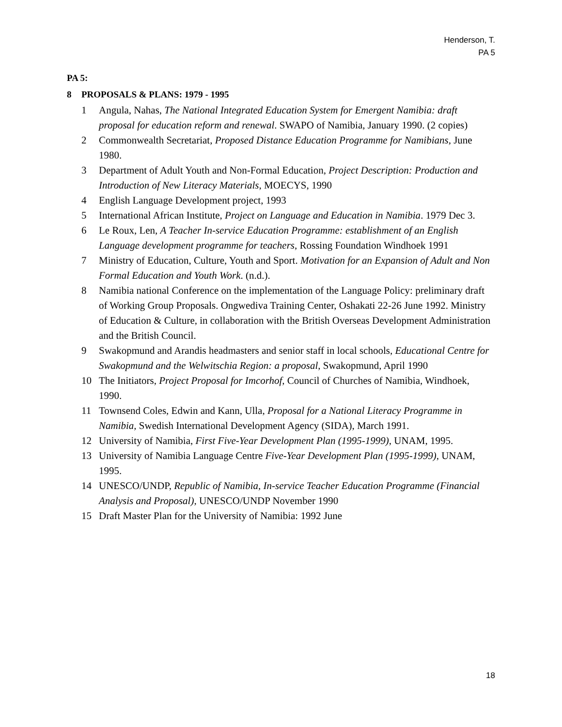Henderson, T.
PA 5
PA 5:
8 PROPOSALS & PLANS: 1979 - 1995
1 Angula, Nahas, The National Integrated Education System for Emergent Namibia: draft proposal for education reform and renewal. SWAPO of Namibia, January 1990. (2 copies)
2 Commonwealth Secretariat, Proposed Distance Education Programme for Namibians, June 1980.
3 Department of Adult Youth and Non-Formal Education, Project Description: Production and Introduction of New Literacy Materials, MOECYS, 1990
4 English Language Development project, 1993
5 International African Institute, Project on Language and Education in Namibia. 1979 Dec 3.
6 Le Roux, Len, A Teacher In-service Education Programme: establishment of an English Language development programme for teachers, Rossing Foundation Windhoek 1991
7 Ministry of Education, Culture, Youth and Sport. Motivation for an Expansion of Adult and Non Formal Education and Youth Work. (n.d.).
8 Namibia national Conference on the implementation of the Language Policy: preliminary draft of Working Group Proposals. Ongwediva Training Center, Oshakati 22-26 June 1992. Ministry of Education & Culture, in collaboration with the British Overseas Development Administration and the British Council.
9 Swakopmund and Arandis headmasters and senior staff in local schools, Educational Centre for Swakopmund and the Welwitschia Region: a proposal, Swakopmund, April 1990
10 The Initiators, Project Proposal for Imcorhof, Council of Churches of Namibia, Windhoek, 1990.
11 Townsend Coles, Edwin and Kann, Ulla, Proposal for a National Literacy Programme in Namibia, Swedish International Development Agency (SIDA), March 1991.
12 University of Namibia, First Five-Year Development Plan (1995-1999), UNAM, 1995.
13 University of Namibia Language Centre Five-Year Development Plan (1995-1999), UNAM, 1995.
14 UNESCO/UNDP, Republic of Namibia, In-service Teacher Education Programme (Financial Analysis and Proposal), UNESCO/UNDP November 1990
15 Draft Master Plan for the University of Namibia: 1992 June
18